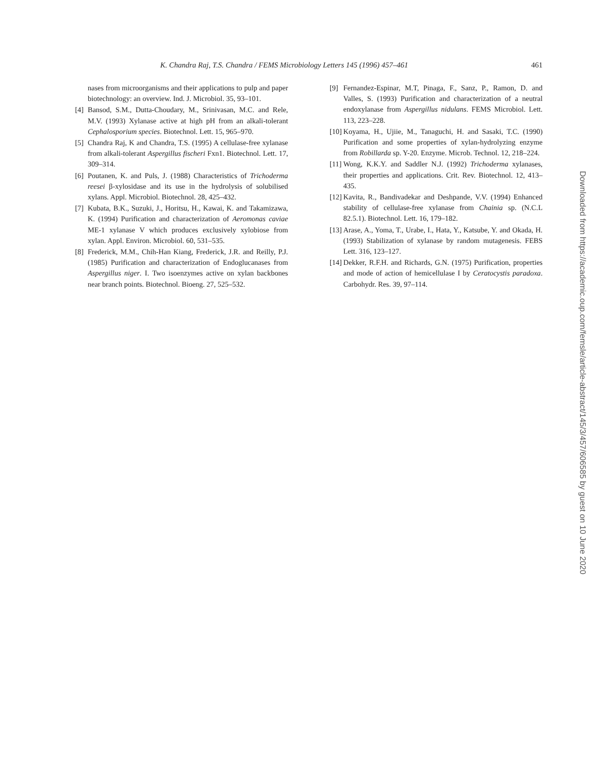K. Chandra Raj, T.S. Chandra / FEMS Microbiology Letters 145 (1996) 457–461 461
nases from microorganisms and their applications to pulp and paper biotechnology: an overview. Ind. J. Microbiol. 35, 93–101.
[4] Bansod, S.M., Dutta-Choudary, M., Srinivasan, M.C. and Rele, M.V. (1993) Xylanase active at high pH from an alkali-tolerant Cephalosporium species. Biotechnol. Lett. 15, 965–970.
[5] Chandra Raj, K and Chandra, T.S. (1995) A cellulase-free xylanase from alkali-tolerant Aspergillus fischeri Fxn1. Biotechnol. Lett. 17, 309–314.
[6] Poutanen, K. and Puls, J. (1988) Characteristics of Trichoderma reesei β-xylosidase and its use in the hydrolysis of solubilised xylans. Appl. Microbiol. Biotechnol. 28, 425–432.
[7] Kubata, B.K., Suzuki, J., Horitsu, H., Kawai, K. and Takamizawa, K. (1994) Purification and characterization of Aeromonas caviae ME-1 xylanase V which produces exclusively xylobiose from xylan. Appl. Environ. Microbiol. 60, 531–535.
[8] Frederick, M.M., Chih-Han Kiang, Frederick, J.R. and Reilly, P.J. (1985) Purification and characterization of Endoglucanases from Aspergillus niger. I. Two isoenzymes active on xylan backbones near branch points. Biotechnol. Bioeng. 27, 525–532.
[9] Fernandez-Espinar, M.T, Pinaga, F., Sanz, P., Ramon, D. and Valles, S. (1993) Purification and characterization of a neutral endoxylanase from Aspergillus nidulans. FEMS Microbiol. Lett. 113, 223–228.
[10] Koyama, H., Ujiie, M., Tanaguchi, H. and Sasaki, T.C. (1990) Purification and some properties of xylan-hydrolyzing enzyme from Robillarda sp. Y-20. Enzyme. Microb. Technol. 12, 218–224.
[11] Wong, K.K.Y. and Saddler N.J. (1992) Trichoderma xylanases, their properties and applications. Crit. Rev. Biotechnol. 12, 413–435.
[12] Kavita, R., Bandivadekar and Deshpande, V.V. (1994) Enhanced stability of cellulase-free xylanase from Chainia sp. (N.C.L 82.5.1). Biotechnol. Lett. 16, 179–182.
[13] Arase, A., Yoma, T., Urabe, I., Hata, Y., Katsube, Y. and Okada, H. (1993) Stabilization of xylanase by random mutagenesis. FEBS Lett. 316, 123–127.
[14] Dekker, R.F.H. and Richards, G.N. (1975) Purification, properties and mode of action of hemicellulase I by Ceratocystis paradoxa. Carbohydr. Res. 39, 97–114.
Downloaded from https://academic.oup.com/femsle/article-abstract/145/3/457/606585 by guest on 10 June 2020